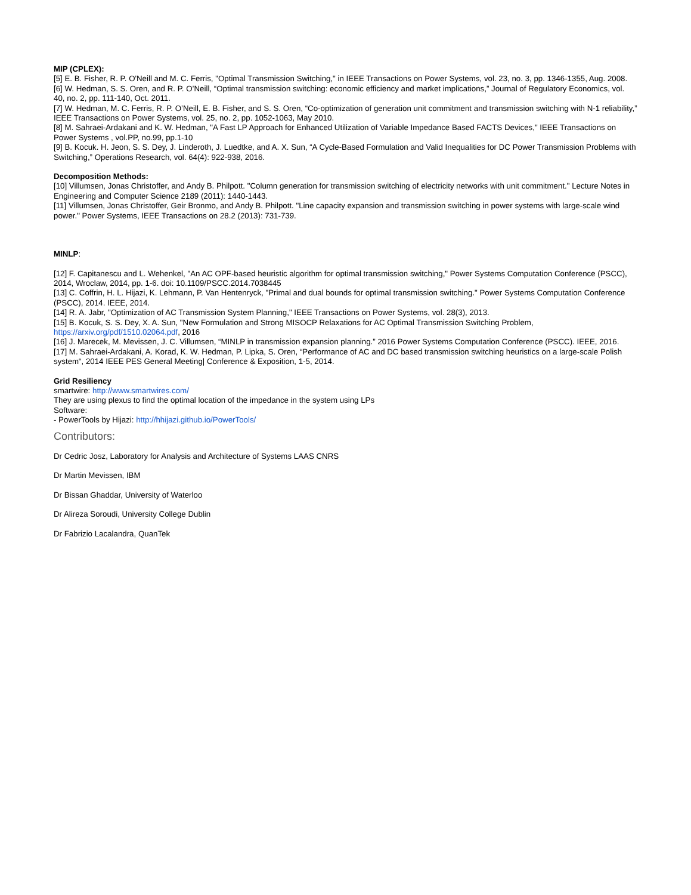MIP (CPLEX):
[5] E. B. Fisher, R. P. O'Neill and M. C. Ferris, "Optimal Transmission Switching," in IEEE Transactions on Power Systems, vol. 23, no. 3, pp. 1346-1355, Aug. 2008.
[6] W. Hedman, S. S. Oren, and R. P. O’Neill, “Optimal transmission switching: economic efficiency and market implications,” Journal of Regulatory Economics, vol. 40, no. 2, pp. 111-140, Oct. 2011.
[7] W. Hedman, M. C. Ferris, R. P. O’Neill, E. B. Fisher, and S. S. Oren, “Co-optimization of generation unit commitment and transmission switching with N-1 reliability,” IEEE Transactions on Power Systems, vol. 25, no. 2, pp. 1052-1063, May 2010.
[8] M. Sahraei-Ardakani and K. W. Hedman, "A Fast LP Approach for Enhanced Utilization of Variable Impedance Based FACTS Devices," IEEE Transactions on Power Systems , vol.PP, no.99, pp.1-10
[9] B. Kocuk. H. Jeon, S. S. Dey, J. Linderoth, J. Luedtke, and A. X. Sun, “A Cycle-Based Formulation and Valid Inequalities for DC Power Transmission Problems with Switching,” Operations Research, vol. 64(4): 922-938, 2016.
Decomposition Methods:
[10] Villumsen, Jonas Christoffer, and Andy B. Philpott. "Column generation for transmission switching of electricity networks with unit commitment." Lecture Notes in Engineering and Computer Science 2189 (2011): 1440-1443.
[11] Villumsen, Jonas Christoffer, Geir Bronmo, and Andy B. Philpott. "Line capacity expansion and transmission switching in power systems with large-scale wind power." Power Systems, IEEE Transactions on 28.2 (2013): 731-739.
MINLP:
[12] F. Capitanescu and L. Wehenkel, "An AC OPF-based heuristic algorithm for optimal transmission switching," Power Systems Computation Conference (PSCC), 2014, Wroclaw, 2014, pp. 1-6. doi: 10.1109/PSCC.2014.7038445
[13] C. Coffrin, H. L. Hijazi, K. Lehmann, P. Van Hentenryck, "Primal and dual bounds for optimal transmission switching." Power Systems Computation Conference (PSCC), 2014. IEEE, 2014.
[14] R. A. Jabr, "Optimization of AC Transmission System Planning," IEEE Transactions on Power Systems, vol. 28(3), 2013.
[15] B. Kocuk, S. S. Dey, X. A. Sun, "New Formulation and Strong MISOCP Relaxations for AC Optimal Transmission Switching Problem, https://arxiv.org/pdf/1510.02064.pdf, 2016
[16] J. Marecek, M. Mevissen, J. C. Villumsen, “MINLP in transmission expansion planning.” 2016 Power Systems Computation Conference (PSCC). IEEE, 2016.
[17] M. Sahraei-Ardakani, A. Korad, K. W. Hedman, P. Lipka, S. Oren, “Performance of AC and DC based transmission switching heuristics on a large-scale Polish system“, 2014 IEEE PES General Meeting| Conference & Exposition, 1-5, 2014.
Grid Resiliency
smartwire: http://www.smartwires.com/
They are using plexus to find the optimal location of the impedance in the system using LPs
Software:
- PowerTools by Hijazi: http://hhijazi.github.io/PowerTools/
Contributors:
Dr Cedric Josz, Laboratory for Analysis and Architecture of Systems LAAS CNRS
Dr Martin Mevissen, IBM
Dr Bissan Ghaddar, University of Waterloo
Dr Alireza Soroudi, University College Dublin
Dr Fabrizio Lacalandra, QuanTek